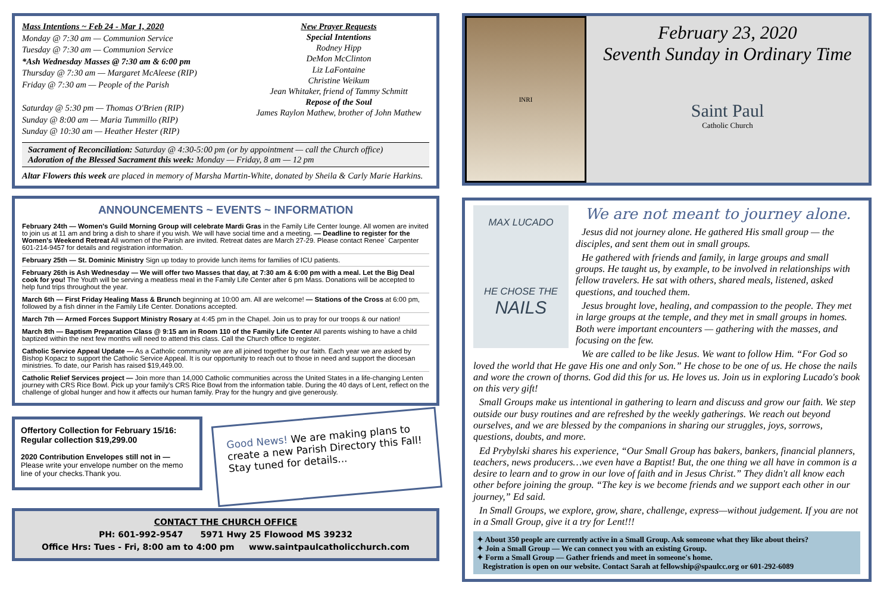Mass Intentions ~ Feb 24 - Mar 1, 2020
Monday @ 7:30 am — Communion Service
Tuesday @ 7:30 am — Communion Service
*Ash Wednesday Masses @ 7:30 am & 6:00 pm
Thursday @ 7:30 am — Margaret McAleese (RIP)
Friday @ 7:30 am — People of the Parish
Saturday @ 5:30 pm — Thomas O'Brien (RIP)
Sunday @ 8:00 am — Maria Tummillo (RIP)
Sunday @ 10:30 am — Heather Hester (RIP)
New Prayer Requests
Special Intentions
Rodney Hipp
DeMon McClinton
Liz LaFontaine
Christine Weikum
Jean Whitaker, friend of Tammy Schmitt
Repose of the Soul
James Raylon Mathew, brother of John Mathew
Sacrament of Reconciliation: Saturday @ 4:30-5:00 pm (or by appointment — call the Church office)
Adoration of the Blessed Sacrament this week: Monday — Friday, 8 am — 12 pm
Altar Flowers this week are placed in memory of Marsha Martin-White, donated by Sheila & Carly Marie Harkins.
ANNOUNCEMENTS ~ EVENTS ~ INFORMATION
February 24th — Women's Guild Morning Group will celebrate Mardi Gras in the Family Life Center lounge. All women are invited to join us at 11 am and bring a dish to share if you wish. We will have social time and a meeting. — Deadline to register for the Women's Weekend Retreat All women of the Parish are invited. Retreat dates are March 27-29. Please contact Renee` Carpenter 601-214-9457 for details and registration information.
February 25th — St. Dominic Ministry Sign up today to provide lunch items for families of ICU patients.
February 26th is Ash Wednesday — We will offer two Masses that day, at 7:30 am & 6:00 pm with a meal. Let the Big Deal cook for you! The Youth will be serving a meatless meal in the Family Life Center after 6 pm Mass. Donations will be accepted to help fund trips throughout the year.
March 6th — First Friday Healing Mass & Brunch beginning at 10:00 am. All are welcome! — Stations of the Cross at 6:00 pm, followed by a fish dinner in the Family Life Center. Donations accepted.
March 7th — Armed Forces Support Ministry Rosary at 4:45 pm in the Chapel. Join us to pray for our troops & our nation!
March 8th — Baptism Preparation Class @ 9:15 am in Room 110 of the Family Life Center All parents wishing to have a child baptized within the next few months will need to attend this class. Call the Church office to register.
Catholic Service Appeal Update — As a Catholic community we are all joined together by our faith. Each year we are asked by Bishop Kopacz to support the Catholic Service Appeal. It is our opportunity to reach out to those in need and support the diocesan ministries. To date, our Parish has raised $19,449.00.
Catholic Relief Services project — Join more than 14,000 Catholic communities across the United States in a life-changing Lenten journey with CRS Rice Bowl. Pick up your family's CRS Rice Bowl from the information table. During the 40 days of Lent, reflect on the challenge of global hunger and how it affects our human family. Pray for the hungry and give generously.
Offertory Collection for February 15/16:
Regular collection $19,299.00
2020 Contribution Envelopes still not in — Please write your envelope number on the memo line of your checks.Thank you.
Good News! We are making plans to create a new Parish Directory this Fall!
Stay tuned for details...
CONTACT THE CHURCH OFFICE
PH: 601-992-9547 5971 Hwy 25 Flowood MS 39232
Office Hrs: Tues - Fri, 8:00 am to 4:00 pm www.saintpaulcatholicchurch.com
INRI
February 23, 2020
Seventh Sunday in Ordinary Time
Saint Paul
Catholic Church
MAX LUCADO
HE CHOSE THE
NAILS
We are not meant to journey alone.
Jesus did not journey alone. He gathered His small group — the disciples, and sent them out in small groups.
He gathered with friends and family, in large groups and small groups. He taught us, by example, to be involved in relationships with fellow travelers. He sat with others, shared meals, listened, asked questions, and touched them.
Jesus brought love, healing, and compassion to the people. They met in large groups at the temple, and they met in small groups in homes. Both were important encounters — gathering with the masses, and focusing on the few.
We are called to be like Jesus. We want to follow Him. “For God so loved the world that He gave His one and only Son.” He chose to be one of us. He chose the nails and wore the crown of thorns. God did this for us. He loves us. Join us in exploring Lucado's book on this very gift!
Small Groups make us intentional in gathering to learn and discuss and grow our faith. We step outside our busy routines and are refreshed by the weekly gatherings. We reach out beyond ourselves, and we are blessed by the companions in sharing our struggles, joys, sorrows, questions, doubts, and more.
Ed Prybylski shares his experience, “Our Small Group has bakers, bankers, financial planners, teachers, news producers…we even have a Baptist! But, the one thing we all have in common is a desire to learn and to grow in our love of faith and in Jesus Christ.” They didn't all know each other before joining the group. “The key is we become friends and we support each other in our journey,” Ed said.
In Small Groups, we explore, grow, share, challenge, express—without judgement. If you are not in a Small Group, give it a try for Lent!!!
✦ About 350 people are currently active in a Small Group. Ask someone what they like about theirs?
✦ Join a Small Group — We can connect you with an existing Group.
✦ Form a Small Group — Gather friends and meet in someone's home.
Registration is open on our website. Contact Sarah at fellowship@spaulcc.org or 601-292-6089